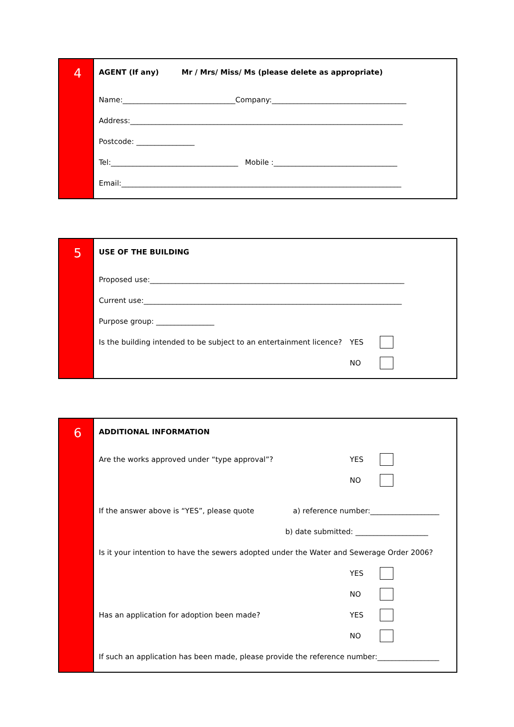4
AGENT (If any) Mr / Mrs/ Miss/ Ms (please delete as appropriate)
Name:_______________________________Company:_____________________________________
Address:___________________________________________________________________________
Postcode: ________________
Tel:___________________________________ Mobile :__________________________________
Email:_____________________________________________________________________________
5
USE OF THE BUILDING
Proposed use:______________________________________________________________________
Current use:_______________________________________________________________________
Purpose group: ________________
Is the building intended to be subject to an entertainment licence?
YES
NO
6
ADDITIONAL INFORMATION
Are the works approved under “type approval”?
YES
NO
If the answer above is “YES”, please quote a) reference number:___________________
b) date submitted: ____________________
Is it your intention to have the sewers adopted under the Water and Sewerage Order 2006?
YES
NO
Has an application for adoption been made?
YES
NO
If such an application has been made, please provide the reference number:_________________